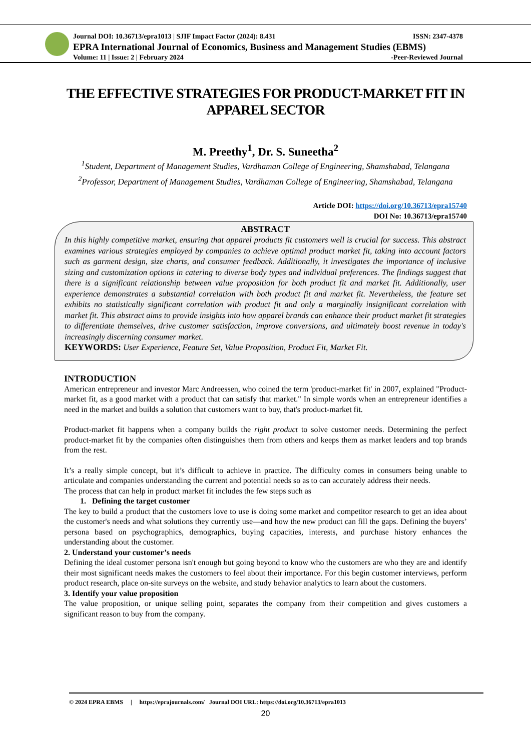Journal DOI: 10.36713/epra1013 | SJIF Impact Factor (2024): 8.431 ISSN: 2347-4378
EPRA International Journal of Economics, Business and Management Studies (EBMS)
Volume: 11 | Issue: 2 | February 2024 -Peer-Reviewed Journal
THE EFFECTIVE STRATEGIES FOR PRODUCT-MARKET FIT IN APPAREL SECTOR
M. Preethy<sup>1</sup>, Dr. S. Suneetha<sup>2</sup>
<sup>1</sup> Student, Department of Management Studies, Vardhaman College of Engineering, Shamshabad, Telangana
<sup>2</sup> Professor, Department of Management Studies, Vardhaman College of Engineering, Shamshabad, Telangana
Article DOI: https://doi.org/10.36713/epra15740
DOI No: 10.36713/epra15740
ABSTRACT
In this highly competitive market, ensuring that apparel products fit customers well is crucial for success. This abstract examines various strategies employed by companies to achieve optimal product market fit, taking into account factors such as garment design, size charts, and consumer feedback. Additionally, it investigates the importance of inclusive sizing and customization options in catering to diverse body types and individual preferences. The findings suggest that there is a significant relationship between value proposition for both product fit and market fit. Additionally, user experience demonstrates a substantial correlation with both product fit and market fit. Nevertheless, the feature set exhibits no statistically significant correlation with product fit and only a marginally insignificant correlation with market fit. This abstract aims to provide insights into how apparel brands can enhance their product market fit strategies to differentiate themselves, drive customer satisfaction, improve conversions, and ultimately boost revenue in today's increasingly discerning consumer market.
KEYWORDS: User Experience, Feature Set, Value Proposition, Product Fit, Market Fit.
INTRODUCTION
American entrepreneur and investor Marc Andreessen, who coined the term 'product-market fit' in 2007, explained "Product-market fit, as a good market with a product that can satisfy that market." In simple words when an entrepreneur identifies a need in the market and builds a solution that customers want to buy, that's product-market fit.
Product-market fit happens when a company builds the right product to solve customer needs. Determining the perfect product-market fit by the companies often distinguishes them from others and keeps them as market leaders and top brands from the rest.
It’s a really simple concept, but it’s difficult to achieve in practice. The difficulty comes in consumers being unable to articulate and companies understanding the current and potential needs so as to can accurately address their needs.
The process that can help in product market fit includes the few steps such as
1. Defining the target customer
The key to build a product that the customers love to use is doing some market and competitor research to get an idea about the customer's needs and what solutions they currently use—and how the new product can fill the gaps. Defining the buyers’ persona based on psychographics, demographics, buying capacities, interests, and purchase history enhances the understanding about the customer.
2. Understand your customer’s needs
Defining the ideal customer persona isn't enough but going beyond to know who the customers are who they are and identify their most significant needs makes the customers to feel about their importance. For this begin customer interviews, perform product research, place on-site surveys on the website, and study behavior analytics to learn about the customers.
3. Identify your value proposition
The value proposition, or unique selling point, separates the company from their competition and gives customers a significant reason to buy from the company.
© 2024 EPRA EBMS | https://eprajournals.com/ Journal DOI URL: https://doi.org/10.36713/epra1013
20